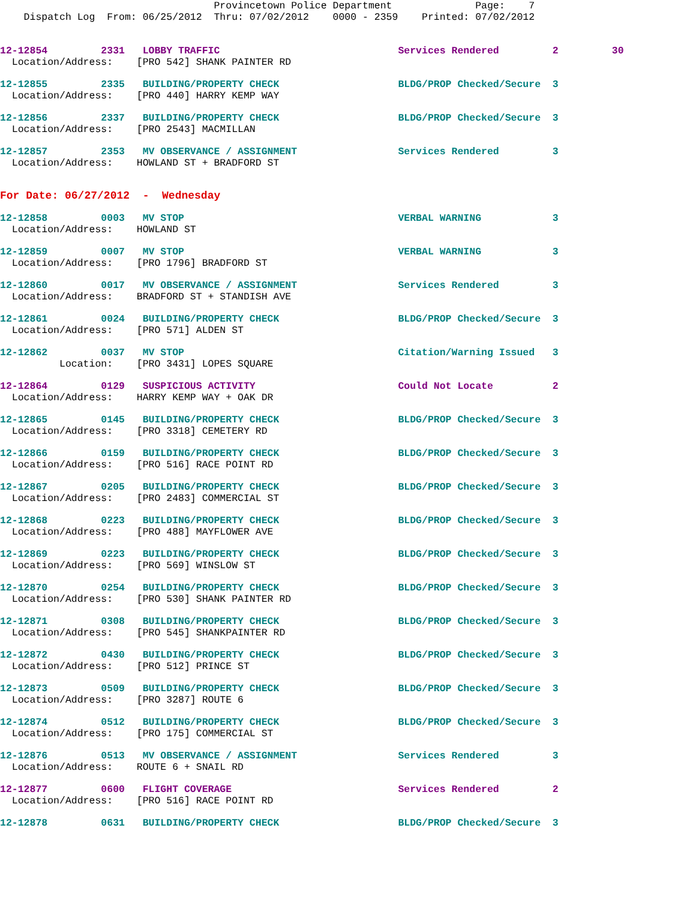Provincetown Police Department              Page:    7
    Dispatch Log  From: 06/25/2012  Thru: 07/02/2012    0000 - 2359    Printed: 07/02/2012

12-12854         2331   LOBBY TRAFFIC                              Services Rendered         2         30
  Location/Address:    [PRO 542] SHANK PAINTER RD

12-12855         2335   BUILDING/PROPERTY CHECK                    BLDG/PROP Checked/Secure  3
  Location/Address:    [PRO 440] HARRY KEMP WAY

12-12856         2337   BUILDING/PROPERTY CHECK                    BLDG/PROP Checked/Secure  3
  Location/Address:    [PRO 2543] MACMILLAN

12-12857         2353   MV OBSERVANCE / ASSIGNMENT                 Services Rendered         3
  Location/Address:    HOWLAND ST + BRADFORD ST


For Date: 06/27/2012  -  Wednesday

12-12858         0003   MV STOP                                    VERBAL WARNING            3
  Location/Address:    HOWLAND ST

12-12859         0007   MV STOP                                    VERBAL WARNING            3
  Location/Address:    [PRO 1796] BRADFORD ST

12-12860         0017   MV OBSERVANCE / ASSIGNMENT                 Services Rendered         3
  Location/Address:    BRADFORD ST + STANDISH AVE

12-12861         0024   BUILDING/PROPERTY CHECK                    BLDG/PROP Checked/Secure  3
  Location/Address:    [PRO 571] ALDEN ST

12-12862         0037   MV STOP                                    Citation/Warning Issued   3
          Location:    [PRO 3431] LOPES SQUARE

12-12864         0129   SUSPICIOUS ACTIVITY                        Could Not Locate          2
  Location/Address:    HARRY KEMP WAY + OAK DR

12-12865         0145   BUILDING/PROPERTY CHECK                    BLDG/PROP Checked/Secure  3
  Location/Address:    [PRO 3318] CEMETERY RD

12-12866         0159   BUILDING/PROPERTY CHECK                    BLDG/PROP Checked/Secure  3
  Location/Address:    [PRO 516] RACE POINT RD

12-12867         0205   BUILDING/PROPERTY CHECK                    BLDG/PROP Checked/Secure  3
  Location/Address:    [PRO 2483] COMMERCIAL ST

12-12868         0223   BUILDING/PROPERTY CHECK                    BLDG/PROP Checked/Secure  3
  Location/Address:    [PRO 488] MAYFLOWER AVE

12-12869         0223   BUILDING/PROPERTY CHECK                    BLDG/PROP Checked/Secure  3
  Location/Address:    [PRO 569] WINSLOW ST

12-12870         0254   BUILDING/PROPERTY CHECK                    BLDG/PROP Checked/Secure  3
  Location/Address:    [PRO 530] SHANK PAINTER RD

12-12871         0308   BUILDING/PROPERTY CHECK                    BLDG/PROP Checked/Secure  3
  Location/Address:    [PRO 545] SHANKPAINTER RD

12-12872         0430   BUILDING/PROPERTY CHECK                    BLDG/PROP Checked/Secure  3
  Location/Address:    [PRO 512] PRINCE ST

12-12873         0509   BUILDING/PROPERTY CHECK                    BLDG/PROP Checked/Secure  3
  Location/Address:    [PRO 3287] ROUTE 6

12-12874         0512   BUILDING/PROPERTY CHECK                    BLDG/PROP Checked/Secure  3
  Location/Address:    [PRO 175] COMMERCIAL ST

12-12876         0513   MV OBSERVANCE / ASSIGNMENT                 Services Rendered         3
  Location/Address:    ROUTE 6 + SNAIL RD

12-12877         0600   FLIGHT COVERAGE                            Services Rendered         2
  Location/Address:    [PRO 516] RACE POINT RD

12-12878         0631   BUILDING/PROPERTY CHECK                    BLDG/PROP Checked/Secure  3